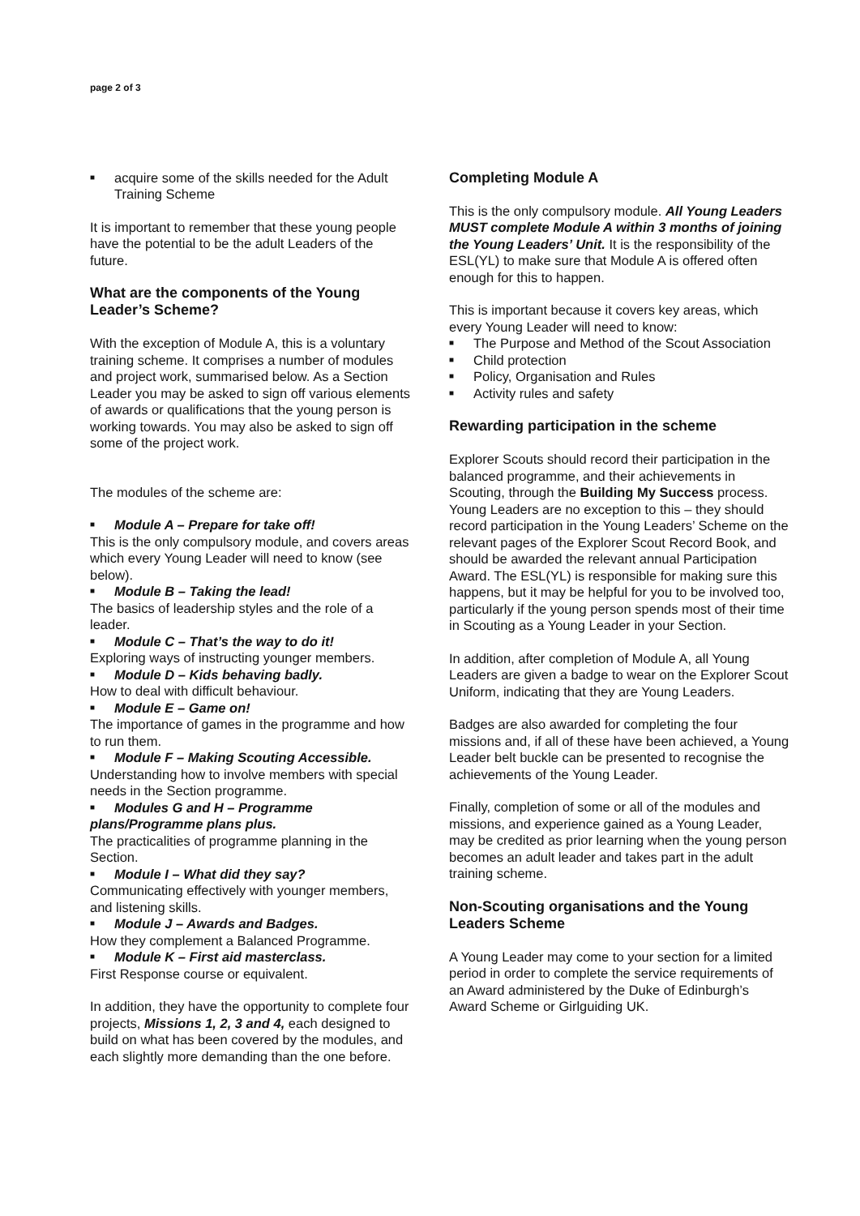page 2 of 3
■ acquire some of the skills needed for the Adult Training Scheme
It is important to remember that these young people have the potential to be the adult Leaders of the future.
What are the components of the Young Leader’s Scheme?
With the exception of Module A, this is a voluntary training scheme. It comprises a number of modules and project work, summarised below. As a Section Leader you may be asked to sign off various elements of awards or qualifications that the young person is working towards. You may also be asked to sign off some of the project work.
The modules of the scheme are:
■ Module A – Prepare for take off!
This is the only compulsory module, and covers areas which every Young Leader will need to know (see below).
■ Module B – Taking the lead!
The basics of leadership styles and the role of a leader.
■ Module C – That’s the way to do it!
Exploring ways of instructing younger members.
■ Module D – Kids behaving badly.
How to deal with difficult behaviour.
■ Module E – Game on!
The importance of games in the programme and how to run them.
■ Module F – Making Scouting Accessible.
Understanding how to involve members with special needs in the Section programme.
■ Modules G and H – Programme
plans/Programme plans plus.
The practicalities of programme planning in the Section.
■ Module I – What did they say?
Communicating effectively with younger members, and listening skills.
■ Module J – Awards and Badges.
How they complement a Balanced Programme.
■ Module K – First aid masterclass.
First Response course or equivalent.
In addition, they have the opportunity to complete four projects, Missions 1, 2, 3 and 4, each designed to build on what has been covered by the modules, and each slightly more demanding than the one before.
Completing Module A
This is the only compulsory module. All Young Leaders MUST complete Module A within 3 months of joining the Young Leaders’ Unit. It is the responsibility of the ESL(YL) to make sure that Module A is offered often enough for this to happen.
This is important because it covers key areas, which every Young Leader will need to know:
■ The Purpose and Method of the Scout Association
■ Child protection
■ Policy, Organisation and Rules
■ Activity rules and safety
Rewarding participation in the scheme
Explorer Scouts should record their participation in the balanced programme, and their achievements in Scouting, through the Building My Success process. Young Leaders are no exception to this – they should record participation in the Young Leaders’ Scheme on the relevant pages of the Explorer Scout Record Book, and should be awarded the relevant annual Participation Award. The ESL(YL) is responsible for making sure this happens, but it may be helpful for you to be involved too, particularly if the young person spends most of their time in Scouting as a Young Leader in your Section.
In addition, after completion of Module A, all Young Leaders are given a badge to wear on the Explorer Scout Uniform, indicating that they are Young Leaders.
Badges are also awarded for completing the four missions and, if all of these have been achieved, a Young Leader belt buckle can be presented to recognise the achievements of the Young Leader.
Finally, completion of some or all of the modules and missions, and experience gained as a Young Leader, may be credited as prior learning when the young person becomes an adult leader and takes part in the adult training scheme.
Non-Scouting organisations and the Young Leaders Scheme
A Young Leader may come to your section for a limited period in order to complete the service requirements of an Award administered by the Duke of Edinburgh’s Award Scheme or Girlguiding UK.